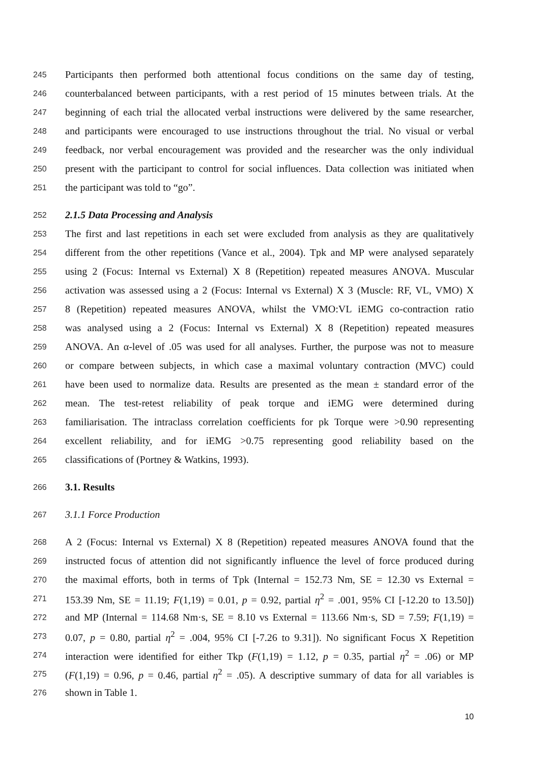245 Participants then performed both attentional focus conditions on the same day of testing,
246 counterbalanced between participants, with a rest period of 15 minutes between trials. At the
247 beginning of each trial the allocated verbal instructions were delivered by the same researcher,
248 and participants were encouraged to use instructions throughout the trial. No visual or verbal
249 feedback, nor verbal encouragement was provided and the researcher was the only individual
250 present with the participant to control for social influences. Data collection was initiated when
251 the participant was told to “go”.
252 2.1.5 Data Processing and Analysis
253 The first and last repetitions in each set were excluded from analysis as they are qualitatively
254 different from the other repetitions (Vance et al., 2004). Tpk and MP were analysed separately
255 using 2 (Focus: Internal vs External) X 8 (Repetition) repeated measures ANOVA. Muscular
256 activation was assessed using a 2 (Focus: Internal vs External) X 3 (Muscle: RF, VL, VMO) X
257 8 (Repetition) repeated measures ANOVA, whilst the VMO:VL iEMG co-contraction ratio
258 was analysed using a 2 (Focus: Internal vs External) X 8 (Repetition) repeated measures
259 ANOVA. An α-level of .05 was used for all analyses. Further, the purpose was not to measure
260 or compare between subjects, in which case a maximal voluntary contraction (MVC) could
261 have been used to normalize data. Results are presented as the mean ± standard error of the
262 mean. The test-retest reliability of peak torque and iEMG were determined during
263 familiarisation. The intraclass correlation coefficients for pk Torque were >0.90 representing
264 excellent reliability, and for iEMG >0.75 representing good reliability based on the
265 classifications of (Portney & Watkins, 1993).
266 3.1. Results
267 3.1.1 Force Production
268 A 2 (Focus: Internal vs External) X 8 (Repetition) repeated measures ANOVA found that the
269 instructed focus of attention did not significantly influence the level of force produced during
270 the maximal efforts, both in terms of Tpk (Internal = 152.73 Nm, SE = 12.30 vs External =
271 153.39 Nm, SE = 11.19; F(1,19) = 0.01, p = 0.92, partial η<sup>2</sup> = .001, 95% CI [-12.20 to 13.50])
272 and MP (Internal = 114.68 Nm·s, SE = 8.10 vs External = 113.66 Nm·s, SD = 7.59; F(1,19) =
273 0.07, p = 0.80, partial η<sup>2</sup> = .004, 95% CI [-7.26 to 9.31]). No significant Focus X Repetition
274 interaction were identified for either Tkp (F(1,19) = 1.12, p = 0.35, partial η<sup>2</sup> = .06) or MP
275 (F(1,19) = 0.96, p = 0.46, partial η<sup>2</sup> = .05). A descriptive summary of data for all variables is
276 shown in Table 1.
10